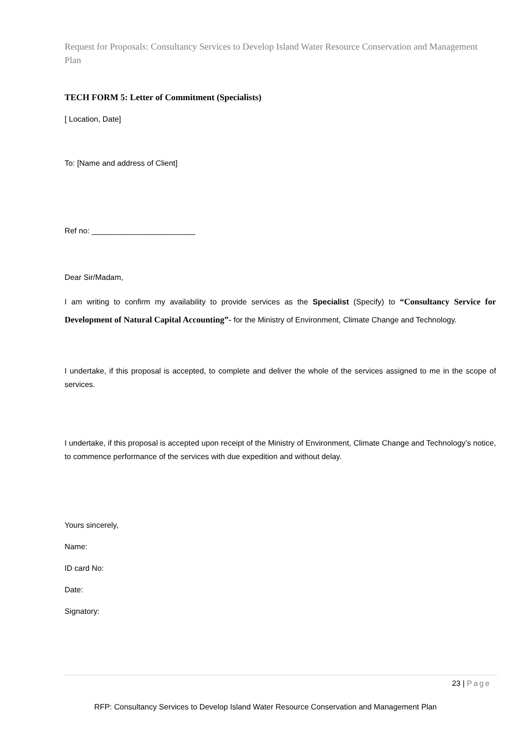Request for Proposals: Consultancy Services to Develop Island Water Resource Conservation and Management Plan
TECH FORM 5: Letter of Commitment (Specialists)
[ Location, Date]
To: [Name and address of Client]
Ref no: ________________________
Dear Sir/Madam,
I am writing to confirm my availability to provide services as the Specialist (Specify) to “Consultancy Service for Development of Natural Capital Accounting”- for the Ministry of Environment, Climate Change and Technology.
I undertake, if this proposal is accepted, to complete and deliver the whole of the services assigned to me in the scope of services.
I undertake, if this proposal is accepted upon receipt of the Ministry of Environment, Climate Change and Technology’s notice, to commence performance of the services with due expedition and without delay.
Yours sincerely,
Name:
ID card No:
Date:
Signatory:
23 | Page
RFP: Consultancy Services to Develop Island Water Resource Conservation and Management Plan